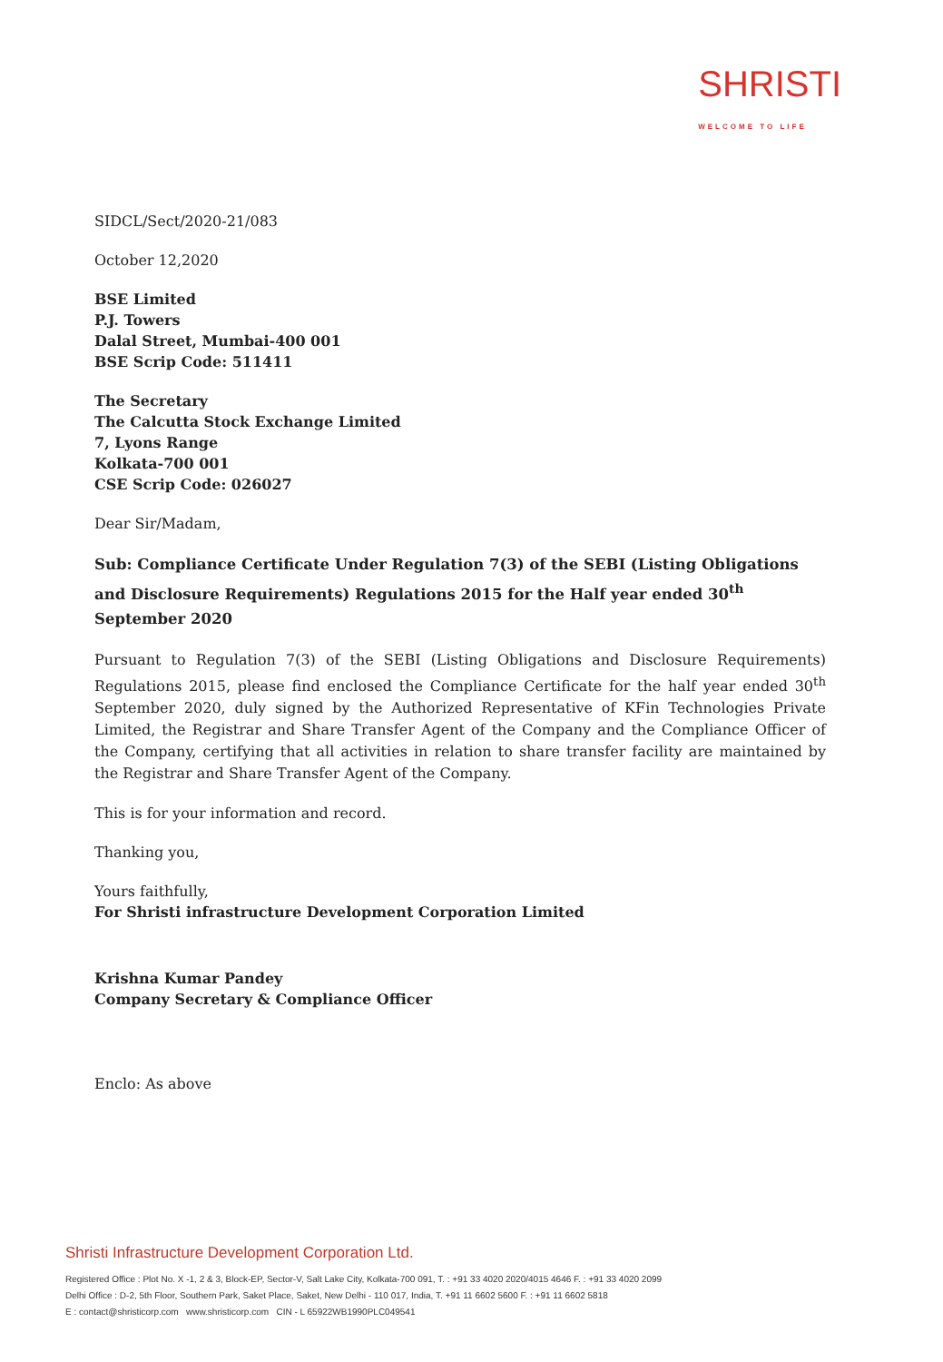SHRISTI
WELCOME TO LIFE
SIDCL/Sect/2020-21/083
October 12,2020
BSE Limited
P.J. Towers
Dalal Street, Mumbai-400 001
BSE Scrip Code: 511411
The Secretary
The Calcutta Stock Exchange Limited
7, Lyons Range
Kolkata-700 001
CSE Scrip Code: 026027
Dear Sir/Madam,
Sub: Compliance Certificate Under Regulation 7(3) of the SEBI (Listing Obligations and Disclosure Requirements) Regulations 2015 for the Half year ended 30<sup>th</sup> September 2020
Pursuant to Regulation 7(3) of the SEBI (Listing Obligations and Disclosure Requirements) Regulations 2015, please find enclosed the Compliance Certificate for the half year ended 30<sup>th</sup> September 2020, duly signed by the Authorized Representative of KFin Technologies Private Limited, the Registrar and Share Transfer Agent of the Company and the Compliance Officer of the Company, certifying that all activities in relation to share transfer facility are maintained by the Registrar and Share Transfer Agent of the Company.
This is for your information and record.
Thanking you,
Yours faithfully,
For Shristi infrastructure Development Corporation Limited
Krishna Kumar Pandey
Company Secretary & Compliance Officer
Enclo: As above
Shristi Infrastructure Development Corporation Ltd.
Registered Office : Plot No. X -1, 2 & 3, Block-EP, Sector-V, Salt Lake City, Kolkata-700 091, T. : +91 33 4020 2020/4015 4646 F. : +91 33 4020 2099
Delhi Office : D-2, 5th Floor, Southern Park, Saket Place, Saket, New Delhi - 110 017, India, T. +91 11 6602 5600 F. : +91 11 6602 5818
E : contact@shristicorp.com www.shristicorp.com CIN - L 65922WB1990PLC049541